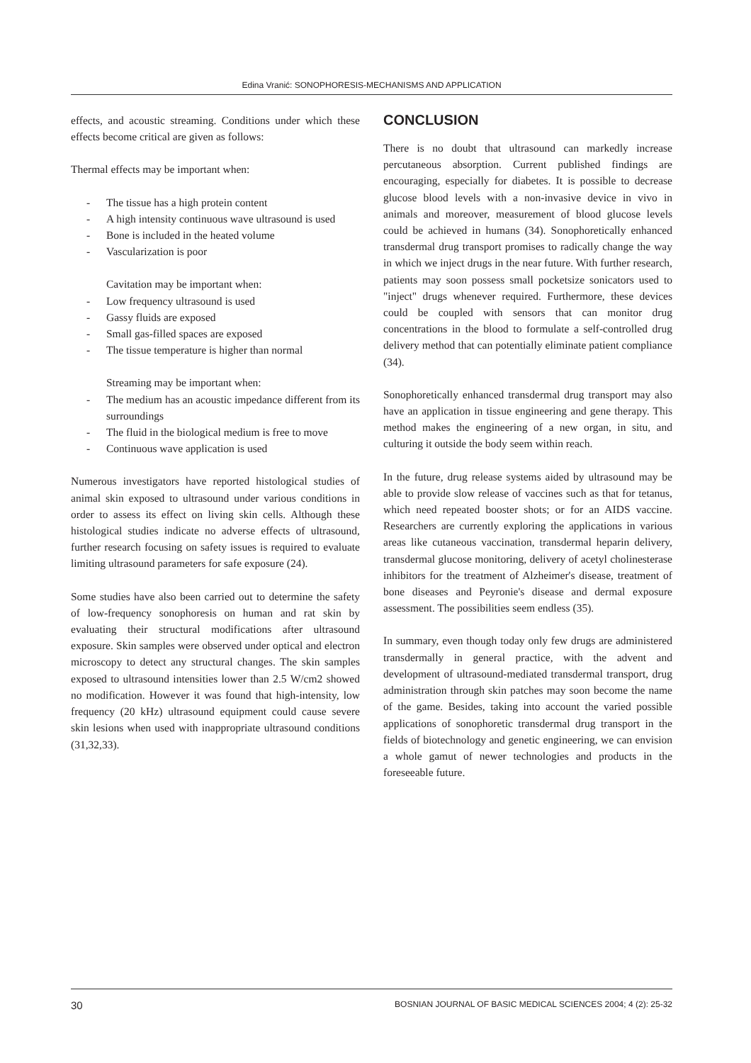Edina Vranić: SONOPHORESIS-MECHANISMS AND APPLICATION
effects, and acoustic streaming. Conditions under which these effects become critical are given as follows:
Thermal effects may be important when:
- The tissue has a high protein content
- A high intensity continuous wave ultrasound is used
- Bone is included in the heated volume
- Vascularization is poor
Cavitation may be important when:
- Low frequency ultrasound is used
- Gassy fluids are exposed
- Small gas-filled spaces are exposed
- The tissue temperature is higher than normal
Streaming may be important when:
- The medium has an acoustic impedance different from its surroundings
- The fluid in the biological medium is free to move
- Continuous wave application is used
Numerous investigators have reported histological studies of animal skin exposed to ultrasound under various conditions in order to assess its effect on living skin cells. Although these histological studies indicate no adverse effects of ultrasound, further research focusing on safety issues is required to evaluate limiting ultrasound parameters for safe exposure (24).
Some studies have also been carried out to determine the safety of low-frequency sonophoresis on human and rat skin by evaluating their structural modifications after ultrasound exposure. Skin samples were observed under optical and electron microscopy to detect any structural changes. The skin samples exposed to ultrasound intensities lower than 2.5 W/cm2 showed no modification. However it was found that high-intensity, low frequency (20 kHz) ultrasound equipment could cause severe skin lesions when used with inappropriate ultrasound conditions (31,32,33).
CONCLUSION
There is no doubt that ultrasound can markedly increase percutaneous absorption. Current published findings are encouraging, especially for diabetes. It is possible to decrease glucose blood levels with a non-invasive device in vivo in animals and moreover, measurement of blood glucose levels could be achieved in humans (34). Sonophoretically enhanced transdermal drug transport promises to radically change the way in which we inject drugs in the near future. With further research, patients may soon possess small pocketsize sonicators used to "inject" drugs whenever required. Furthermore, these devices could be coupled with sensors that can monitor drug concentrations in the blood to formulate a self-controlled drug delivery method that can potentially eliminate patient compliance (34).
Sonophoretically enhanced transdermal drug transport may also have an application in tissue engineering and gene therapy. This method makes the engineering of a new organ, in situ, and culturing it outside the body seem within reach.
In the future, drug release systems aided by ultrasound may be able to provide slow release of vaccines such as that for tetanus, which need repeated booster shots; or for an AIDS vaccine. Researchers are currently exploring the applications in various areas like cutaneous vaccination, transdermal heparin delivery, transdermal glucose monitoring, delivery of acetyl cholinesterase inhibitors for the treatment of Alzheimer's disease, treatment of bone diseases and Peyronie's disease and dermal exposure assessment. The possibilities seem endless (35).
In summary, even though today only few drugs are administered transdermally in general practice, with the advent and development of ultrasound-mediated transdermal transport, drug administration through skin patches may soon become the name of the game. Besides, taking into account the varied possible applications of sonophoretic transdermal drug transport in the fields of biotechnology and genetic engineering, we can envision a whole gamut of newer technologies and products in the foreseeable future.
30 BOSNIAN JOURNAL OF BASIC MEDICAL SCIENCES 2004; 4 (2): 25-32